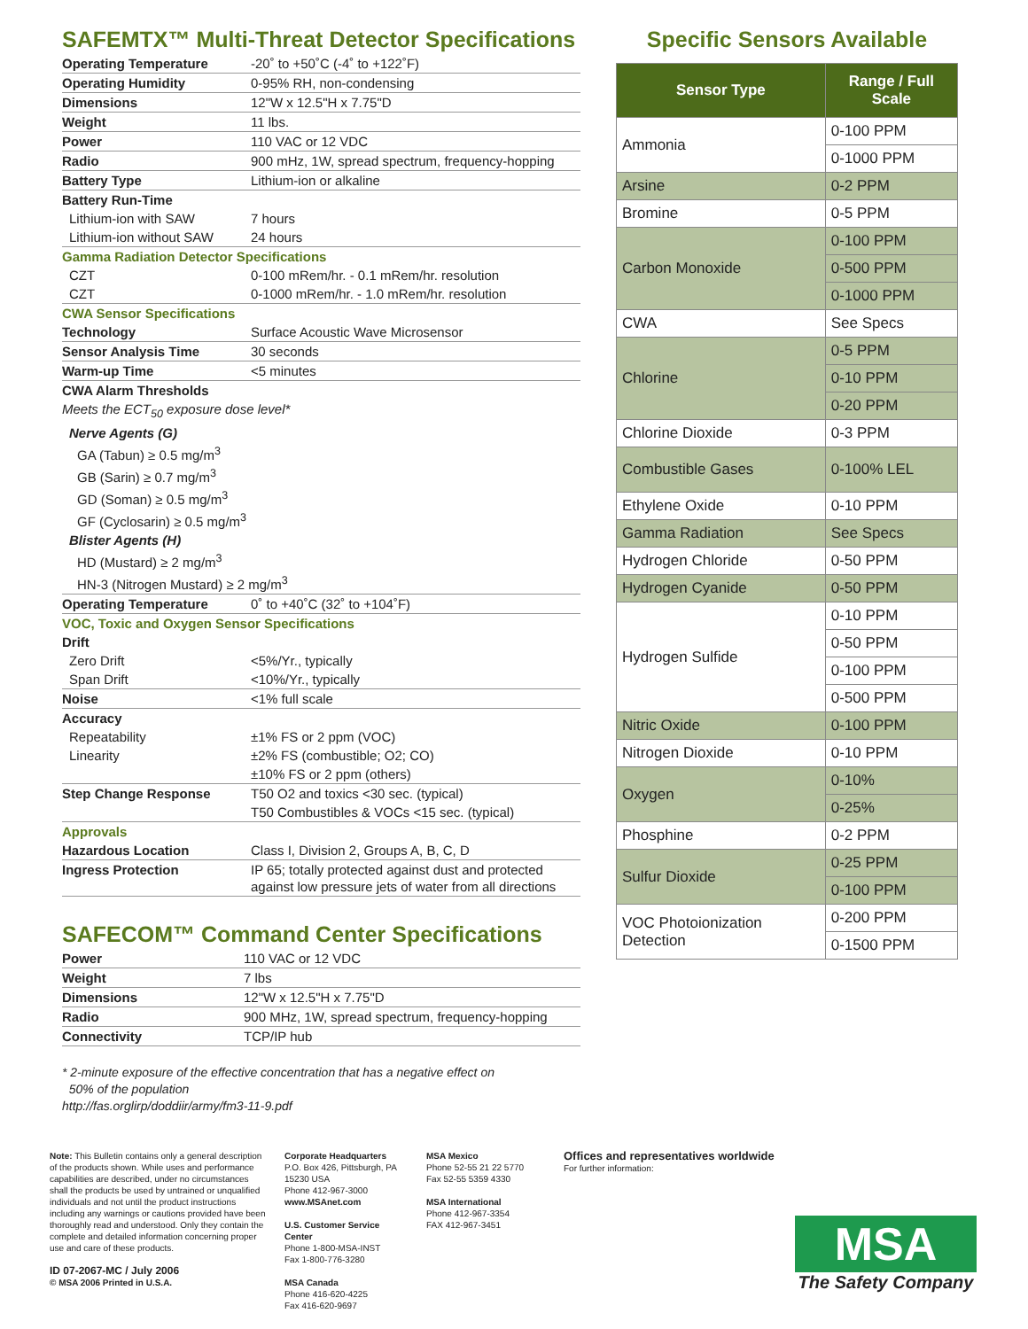SAFEMTX™ Multi-Threat Detector Specifications
| Operating Temperature | -20˚ to +50˚C (-4˚ to +122˚F) |
| Operating Humidity | 0-95% RH, non-condensing |
| Dimensions | 12"W x 12.5"H x 7.75"D |
| Weight | 11 lbs. |
| Power | 110 VAC or 12 VDC |
| Radio | 900 mHz, 1W, spread spectrum, frequency-hopping |
| Battery Type | Lithium-ion or alkaline |
| Battery Run-Time | |
| Lithium-ion with SAW | 7 hours |
| Lithium-ion without SAW | 24 hours |
| Gamma Radiation Detector Specifications | |
| CZT | 0-100 mRem/hr. - 0.1 mRem/hr. resolution |
| CZT | 0-1000 mRem/hr. - 1.0 mRem/hr. resolution |
| CWA Sensor Specifications | |
| Technology | Surface Acoustic Wave Microsensor |
| Sensor Analysis Time | 30 seconds |
| Warm-up Time | <5 minutes |
| CWA Alarm Thresholds | |
| Meets the ECT<sub>50</sub> exposure dose level* | |
| Nerve Agents (G) | |
| GA (Tabun) ≥ 0.5 mg/m<sup>3</sup> | |
| GB (Sarin) ≥ 0.7 mg/m<sup>3</sup> | |
| GD (Soman) ≥ 0.5 mg/m<sup>3</sup> | |
| GF (Cyclosarin) ≥ 0.5 mg/m<sup>3</sup> | |
| Blister Agents (H) | |
| HD (Mustard) ≥ 2 mg/m<sup>3</sup> | |
| HN-3 (Nitrogen Mustard) ≥ 2 mg/m<sup>3</sup> | |
| Operating Temperature | 0˚ to +40˚C (32˚ to +104˚F) |
| VOC, Toxic and Oxygen Sensor Specifications | |
| Drift | |
| Zero Drift | <5%/Yr., typically |
| Span Drift | <10%/Yr., typically |
| Noise | <1% full scale |
| Accuracy | |
| Repeatability | ±1% FS or 2 ppm (VOC) |
| Linearity | ±2% FS (combustible; O2; CO) |
| | ±10% FS or 2 ppm (others) |
| Step Change Response | T50 O2 and toxics <30 sec. (typical) |
| | T50 Combustibles & VOCs <15 sec. (typical) |
| Approvals | |
| Hazardous Location | Class I, Division 2, Groups A, B, C, D |
| Ingress Protection | IP 65; totally protected against dust and protected against low pressure jets of water from all directions |
SAFECOM™ Command Center Specifications
| Power | 110 VAC or 12 VDC |
| Weight | 7 lbs |
| Dimensions | 12"W x 12.5"H x 7.75"D |
| Radio | 900 MHz, 1W, spread spectrum, frequency-hopping |
| Connectivity | TCP/IP hub |
* 2-minute exposure of the effective concentration that has a negative effect on
50% of the population
http://fas.orglirp/doddiir/army/fm3-11-9.pdf
Specific Sensors Available
| Sensor Type | Range / Full Scale |
| --- | --- |
| Ammonia | 0-100 PPM |
| | 0-1000 PPM |
| Arsine | 0-2 PPM |
| Bromine | 0-5 PPM |
| Carbon Monoxide | 0-100 PPM |
| | 0-500 PPM |
| | 0-1000 PPM |
| CWA | See Specs |
| Chlorine | 0-5 PPM |
| | 0-10 PPM |
| | 0-20 PPM |
| Chlorine Dioxide | 0-3 PPM |
| Combustible Gases | 0-100% LEL |
| Ethylene Oxide | 0-10 PPM |
| Gamma Radiation | See Specs |
| Hydrogen Chloride | 0-50 PPM |
| Hydrogen Cyanide | 0-50 PPM |
| Hydrogen Sulfide | 0-10 PPM |
| | 0-50 PPM |
| | 0-100 PPM |
| | 0-500 PPM |
| Nitric Oxide | 0-100 PPM |
| Nitrogen Dioxide | 0-10 PPM |
| Oxygen | 0-10% |
| | 0-25% |
| Phosphine | 0-2 PPM |
| Sulfur Dioxide | 0-25 PPM |
| | 0-100 PPM |
| VOC Photoionization Detection | 0-200 PPM |
| | 0-1500 PPM |
Note: This Bulletin contains only a general description of the products shown. While uses and performance capabilities are described, under no circumstances shall the products be used by untrained or unqualified individuals and not until the product instructions including any warnings or cautions provided have been thoroughly read and understood. Only they contain the complete and detailed information concerning proper use and care of these products.
ID 07-2067-MC / July 2006
© MSA 2006 Printed in U.S.A.
Corporate Headquarters
P.O. Box 426, Pittsburgh, PA 15230 USA
Phone 412-967-3000
www.MSAnet.com
U.S. Customer Service Center
Phone 1-800-MSA-INST
Fax 1-800-776-3280
MSA Canada
Phone 416-620-4225
Fax 416-620-9697
MSA Mexico
Phone 52-55 21 22 5770
Fax 52-55 5359 4330
MSA International
Phone 412-967-3354
FAX 412-967-3451
Offices and representatives worldwide
For further information:
MSA
The Safety Company